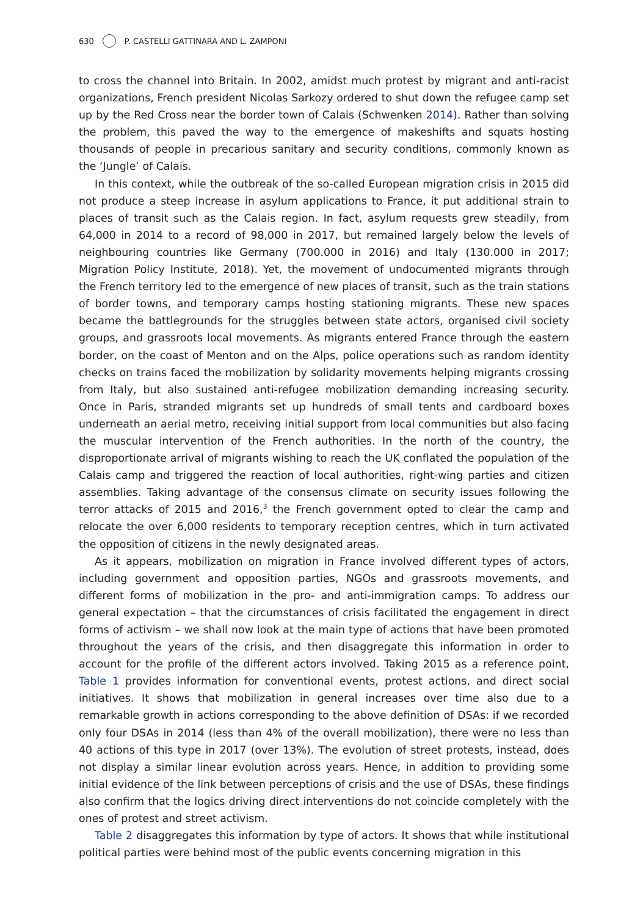630 P. CASTELLI GATTINARA AND L. ZAMPONI
to cross the channel into Britain. In 2002, amidst much protest by migrant and anti-racist organizations, French president Nicolas Sarkozy ordered to shut down the refugee camp set up by the Red Cross near the border town of Calais (Schwenken 2014). Rather than solving the problem, this paved the way to the emergence of makeshifts and squats hosting thousands of people in precarious sanitary and security conditions, commonly known as the ‘Jungle’ of Calais.
In this context, while the outbreak of the so-called European migration crisis in 2015 did not produce a steep increase in asylum applications to France, it put additional strain to places of transit such as the Calais region. In fact, asylum requests grew steadily, from 64,000 in 2014 to a record of 98,000 in 2017, but remained largely below the levels of neighbouring countries like Germany (700.000 in 2016) and Italy (130.000 in 2017; Migration Policy Institute, 2018). Yet, the movement of undocumented migrants through the French territory led to the emergence of new places of transit, such as the train stations of border towns, and temporary camps hosting stationing migrants. These new spaces became the battlegrounds for the struggles between state actors, organised civil society groups, and grassroots local movements. As migrants entered France through the eastern border, on the coast of Menton and on the Alps, police operations such as random identity checks on trains faced the mobilization by solidarity movements helping migrants crossing from Italy, but also sustained anti-refugee mobilization demanding increasing security. Once in Paris, stranded migrants set up hundreds of small tents and cardboard boxes underneath an aerial metro, receiving initial support from local communities but also facing the muscular intervention of the French authorities. In the north of the country, the disproportionate arrival of migrants wishing to reach the UK conflated the population of the Calais camp and triggered the reaction of local authorities, right-wing parties and citizen assemblies. Taking advantage of the consensus climate on security issues following the terror attacks of 2015 and 2016,<sup>3</sup> the French government opted to clear the camp and relocate the over 6,000 residents to temporary reception centres, which in turn activated the opposition of citizens in the newly designated areas.
As it appears, mobilization on migration in France involved different types of actors, including government and opposition parties, NGOs and grassroots movements, and different forms of mobilization in the pro- and anti-immigration camps. To address our general expectation – that the circumstances of crisis facilitated the engagement in direct forms of activism – we shall now look at the main type of actions that have been promoted throughout the years of the crisis, and then disaggregate this information in order to account for the profile of the different actors involved. Taking 2015 as a reference point, Table 1 provides information for conventional events, protest actions, and direct social initiatives. It shows that mobilization in general increases over time also due to a remarkable growth in actions corresponding to the above definition of DSAs: if we recorded only four DSAs in 2014 (less than 4% of the overall mobilization), there were no less than 40 actions of this type in 2017 (over 13%). The evolution of street protests, instead, does not display a similar linear evolution across years. Hence, in addition to providing some initial evidence of the link between perceptions of crisis and the use of DSAs, these findings also confirm that the logics driving direct interventions do not coincide completely with the ones of protest and street activism.
Table 2 disaggregates this information by type of actors. It shows that while institutional political parties were behind most of the public events concerning migration in this